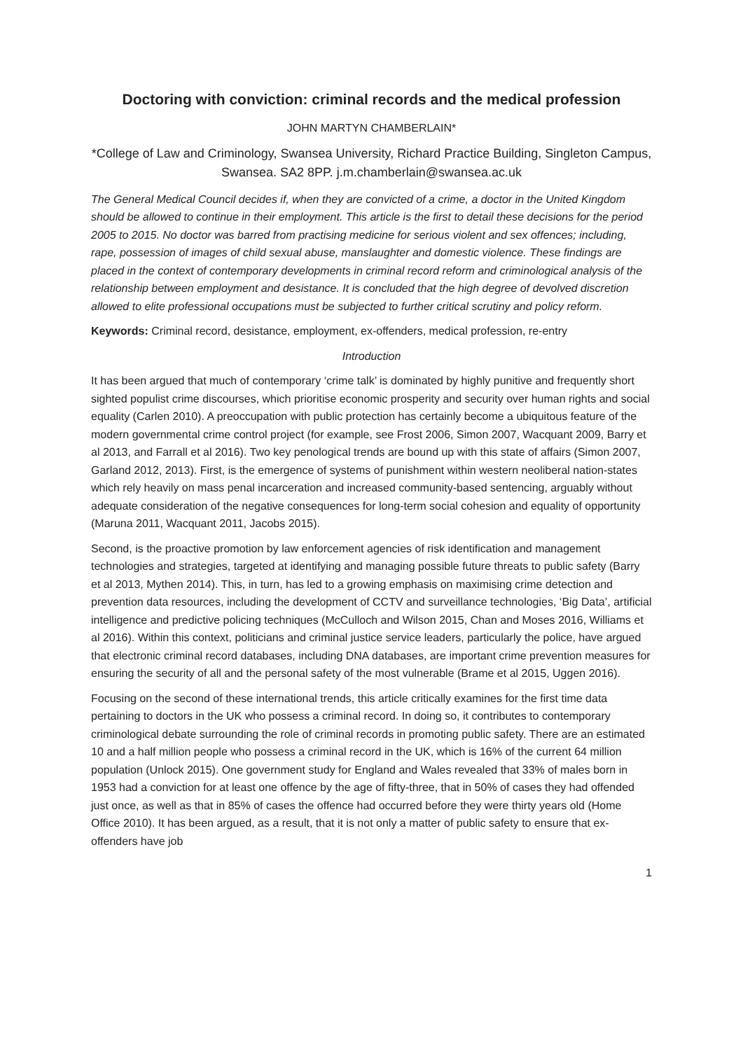Doctoring with conviction: criminal records and the medical profession
JOHN MARTYN CHAMBERLAIN*
*College of Law and Criminology, Swansea University, Richard Practice Building, Singleton Campus, Swansea. SA2 8PP. j.m.chamberlain@swansea.ac.uk
The General Medical Council decides if, when they are convicted of a crime, a doctor in the United Kingdom should be allowed to continue in their employment. This article is the first to detail these decisions for the period 2005 to 2015. No doctor was barred from practising medicine for serious violent and sex offences; including, rape, possession of images of child sexual abuse, manslaughter and domestic violence. These findings are placed in the context of contemporary developments in criminal record reform and criminological analysis of the relationship between employment and desistance. It is concluded that the high degree of devolved discretion allowed to elite professional occupations must be subjected to further critical scrutiny and policy reform.
Keywords: Criminal record, desistance, employment, ex-offenders, medical profession, re-entry
Introduction
It has been argued that much of contemporary ‘crime talk’ is dominated by highly punitive and frequently short sighted populist crime discourses, which prioritise economic prosperity and security over human rights and social equality (Carlen 2010). A preoccupation with public protection has certainly become a ubiquitous feature of the modern governmental crime control project (for example, see Frost 2006, Simon 2007, Wacquant 2009, Barry et al 2013, and Farrall et al 2016). Two key penological trends are bound up with this state of affairs (Simon 2007, Garland 2012, 2013). First, is the emergence of systems of punishment within western neoliberal nation-states which rely heavily on mass penal incarceration and increased community-based sentencing, arguably without adequate consideration of the negative consequences for long-term social cohesion and equality of opportunity (Maruna 2011, Wacquant 2011, Jacobs 2015).
Second, is the proactive promotion by law enforcement agencies of risk identification and management technologies and strategies, targeted at identifying and managing possible future threats to public safety (Barry et al 2013, Mythen 2014). This, in turn, has led to a growing emphasis on maximising crime detection and prevention data resources, including the development of CCTV and surveillance technologies, ‘Big Data’, artificial intelligence and predictive policing techniques (McCulloch and Wilson 2015, Chan and Moses 2016, Williams et al 2016). Within this context, politicians and criminal justice service leaders, particularly the police, have argued that electronic criminal record databases, including DNA databases, are important crime prevention measures for ensuring the security of all and the personal safety of the most vulnerable (Brame et al 2015, Uggen 2016).
Focusing on the second of these international trends, this article critically examines for the first time data pertaining to doctors in the UK who possess a criminal record. In doing so, it contributes to contemporary criminological debate surrounding the role of criminal records in promoting public safety. There are an estimated 10 and a half million people who possess a criminal record in the UK, which is 16% of the current 64 million population (Unlock 2015). One government study for England and Wales revealed that 33% of males born in 1953 had a conviction for at least one offence by the age of fifty-three, that in 50% of cases they had offended just once, as well as that in 85% of cases the offence had occurred before they were thirty years old (Home Office 2010). It has been argued, as a result, that it is not only a matter of public safety to ensure that ex-offenders have job
1